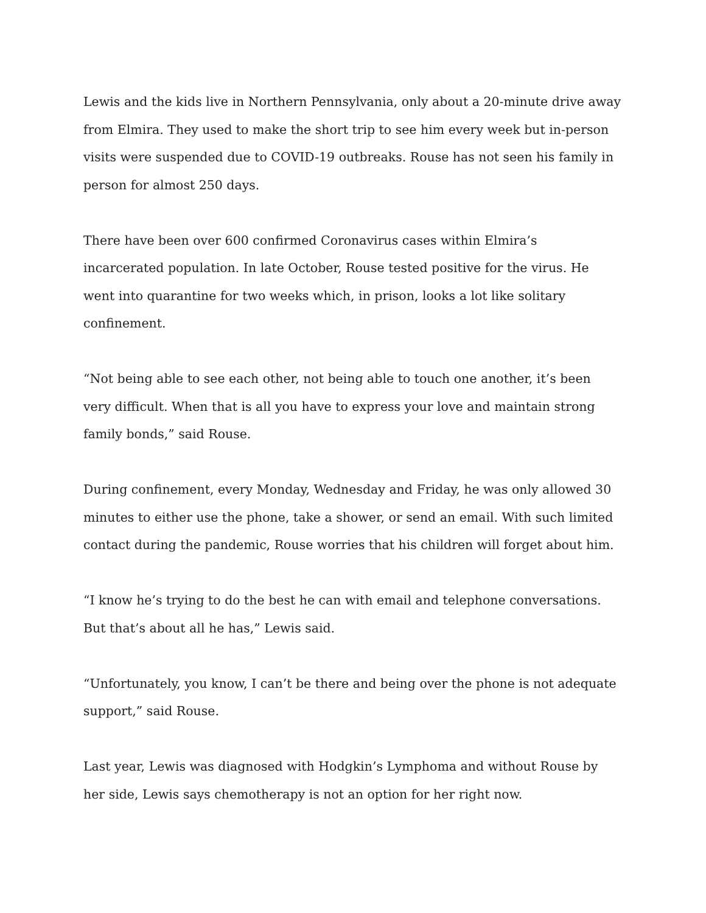Lewis and the kids live in Northern Pennsylvania, only about a 20-minute drive away from Elmira. They used to make the short trip to see him every week but in-person visits were suspended due to COVID-19 outbreaks. Rouse has not seen his family in person for almost 250 days.
There have been over 600 confirmed Coronavirus cases within Elmira’s incarcerated population. In late October, Rouse tested positive for the virus. He went into quarantine for two weeks which, in prison, looks a lot like solitary confinement.
“Not being able to see each other, not being able to touch one another, it’s been very difficult. When that is all you have to express your love and maintain strong family bonds,” said Rouse.
During confinement, every Monday, Wednesday and Friday, he was only allowed 30 minutes to either use the phone, take a shower, or send an email. With such limited contact during the pandemic, Rouse worries that his children will forget about him.
“I know he’s trying to do the best he can with email and telephone conversations. But that’s about all he has,” Lewis said.
“Unfortunately, you know, I can’t be there and being over the phone is not adequate support,” said Rouse.
Last year, Lewis was diagnosed with Hodgkin’s Lymphoma and without Rouse by her side, Lewis says chemotherapy is not an option for her right now.